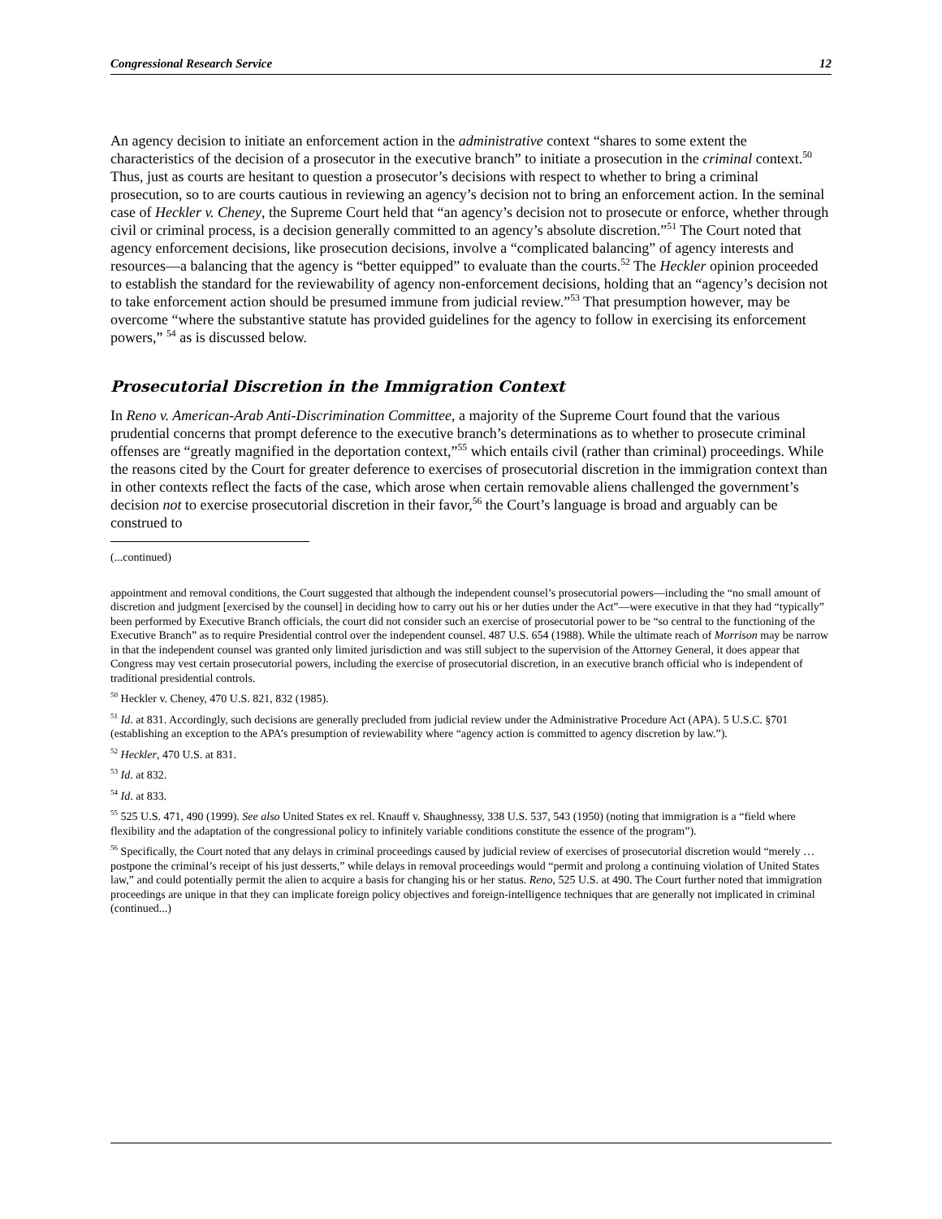Congressional Research Service 12
An agency decision to initiate an enforcement action in the administrative context “shares to some extent the characteristics of the decision of a prosecutor in the executive branch” to initiate a prosecution in the criminal context.<sup>50</sup> Thus, just as courts are hesitant to question a prosecutor’s decisions with respect to whether to bring a criminal prosecution, so to are courts cautious in reviewing an agency’s decision not to bring an enforcement action. In the seminal case of Heckler v. Cheney, the Supreme Court held that “an agency’s decision not to prosecute or enforce, whether through civil or criminal process, is a decision generally committed to an agency’s absolute discretion.”<sup>51</sup> The Court noted that agency enforcement decisions, like prosecution decisions, involve a “complicated balancing” of agency interests and resources—a balancing that the agency is “better equipped” to evaluate than the courts.<sup>52</sup> The Heckler opinion proceeded to establish the standard for the reviewability of agency non-enforcement decisions, holding that an “agency’s decision not to take enforcement action should be presumed immune from judicial review.”<sup>53</sup> That presumption however, may be overcome “where the substantive statute has provided guidelines for the agency to follow in exercising its enforcement powers,” <sup>54</sup> as is discussed below.
Prosecutorial Discretion in the Immigration Context
In Reno v. American-Arab Anti-Discrimination Committee, a majority of the Supreme Court found that the various prudential concerns that prompt deference to the executive branch’s determinations as to whether to prosecute criminal offenses are “greatly magnified in the deportation context,”<sup>55</sup> which entails civil (rather than criminal) proceedings. While the reasons cited by the Court for greater deference to exercises of prosecutorial discretion in the immigration context than in other contexts reflect the facts of the case, which arose when certain removable aliens challenged the government’s decision not to exercise prosecutorial discretion in their favor,<sup>56</sup> the Court’s language is broad and arguably can be construed to
(...continued)
appointment and removal conditions, the Court suggested that although the independent counsel’s prosecutorial powers—including the “no small amount of discretion and judgment [exercised by the counsel] in deciding how to carry out his or her duties under the Act”—were executive in that they had “typically” been performed by Executive Branch officials, the court did not consider such an exercise of prosecutorial power to be “so central to the functioning of the Executive Branch” as to require Presidential control over the independent counsel. 487 U.S. 654 (1988). While the ultimate reach of Morrison may be narrow in that the independent counsel was granted only limited jurisdiction and was still subject to the supervision of the Attorney General, it does appear that Congress may vest certain prosecutorial powers, including the exercise of prosecutorial discretion, in an executive branch official who is independent of traditional presidential controls.
<sup>50</sup> Heckler v. Cheney, 470 U.S. 821, 832 (1985).
<sup>51</sup> Id. at 831. Accordingly, such decisions are generally precluded from judicial review under the Administrative Procedure Act (APA). 5 U.S.C. §701 (establishing an exception to the APA’s presumption of reviewability where “agency action is committed to agency discretion by law.”).
<sup>52</sup> Heckler, 470 U.S. at 831.
<sup>53</sup> Id. at 832.
<sup>54</sup> Id. at 833.
<sup>55</sup> 525 U.S. 471, 490 (1999). See also United States ex rel. Knauff v. Shaughnessy, 338 U.S. 537, 543 (1950) (noting that immigration is a “field where flexibility and the adaptation of the congressional policy to infinitely variable conditions constitute the essence of the program”).
<sup>56</sup> Specifically, the Court noted that any delays in criminal proceedings caused by judicial review of exercises of prosecutorial discretion would “merely … postpone the criminal’s receipt of his just desserts,” while delays in removal proceedings would “permit and prolong a continuing violation of United States law,” and could potentially permit the alien to acquire a basis for changing his or her status. Reno, 525 U.S. at 490. The Court further noted that immigration proceedings are unique in that they can implicate foreign policy objectives and foreign-intelligence techniques that are generally not implicated in criminal (continued...)